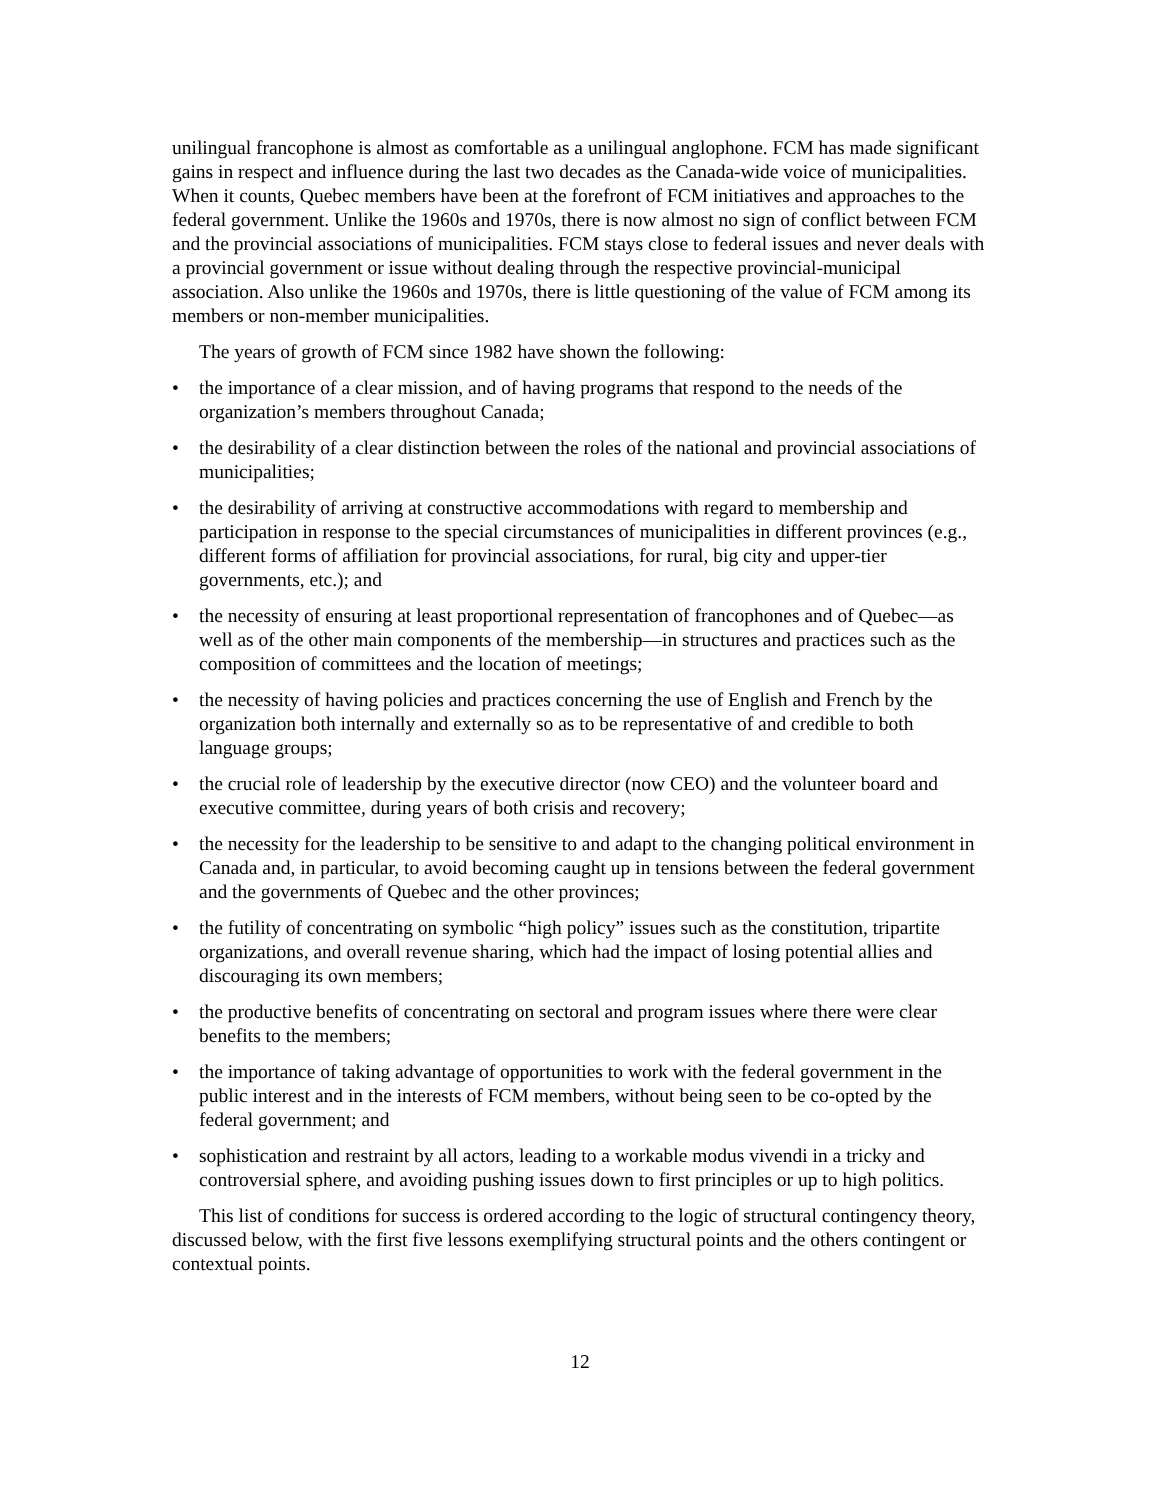unilingual francophone is almost as comfortable as a unilingual anglophone. FCM has made significant gains in respect and influence during the last two decades as the Canada-wide voice of municipalities. When it counts, Quebec members have been at the forefront of FCM initiatives and approaches to the federal government. Unlike the 1960s and 1970s, there is now almost no sign of conflict between FCM and the provincial associations of municipalities. FCM stays close to federal issues and never deals with a provincial government or issue without dealing through the respective provincial-municipal association. Also unlike the 1960s and 1970s, there is little questioning of the value of FCM among its members or non-member municipalities.
The years of growth of FCM since 1982 have shown the following:
• the importance of a clear mission, and of having programs that respond to the needs of the organization’s members throughout Canada;
• the desirability of a clear distinction between the roles of the national and provincial associations of municipalities;
• the desirability of arriving at constructive accommodations with regard to membership and participation in response to the special circumstances of municipalities in different provinces (e.g., different forms of affiliation for provincial associations, for rural, big city and upper-tier governments, etc.); and
• the necessity of ensuring at least proportional representation of francophones and of Quebec—as well as of the other main components of the membership—in structures and practices such as the composition of committees and the location of meetings;
• the necessity of having policies and practices concerning the use of English and French by the organization both internally and externally so as to be representative of and credible to both language groups;
• the crucial role of leadership by the executive director (now CEO) and the volunteer board and executive committee, during years of both crisis and recovery;
• the necessity for the leadership to be sensitive to and adapt to the changing political environment in Canada and, in particular, to avoid becoming caught up in tensions between the federal government and the governments of Quebec and the other provinces;
• the futility of concentrating on symbolic “high policy” issues such as the constitution, tripartite organizations, and overall revenue sharing, which had the impact of losing potential allies and discouraging its own members;
• the productive benefits of concentrating on sectoral and program issues where there were clear benefits to the members;
• the importance of taking advantage of opportunities to work with the federal government in the public interest and in the interests of FCM members, without being seen to be co-opted by the federal government; and
• sophistication and restraint by all actors, leading to a workable modus vivendi in a tricky and controversial sphere, and avoiding pushing issues down to first principles or up to high politics.
This list of conditions for success is ordered according to the logic of structural contingency theory, discussed below, with the first five lessons exemplifying structural points and the others contingent or contextual points.
12